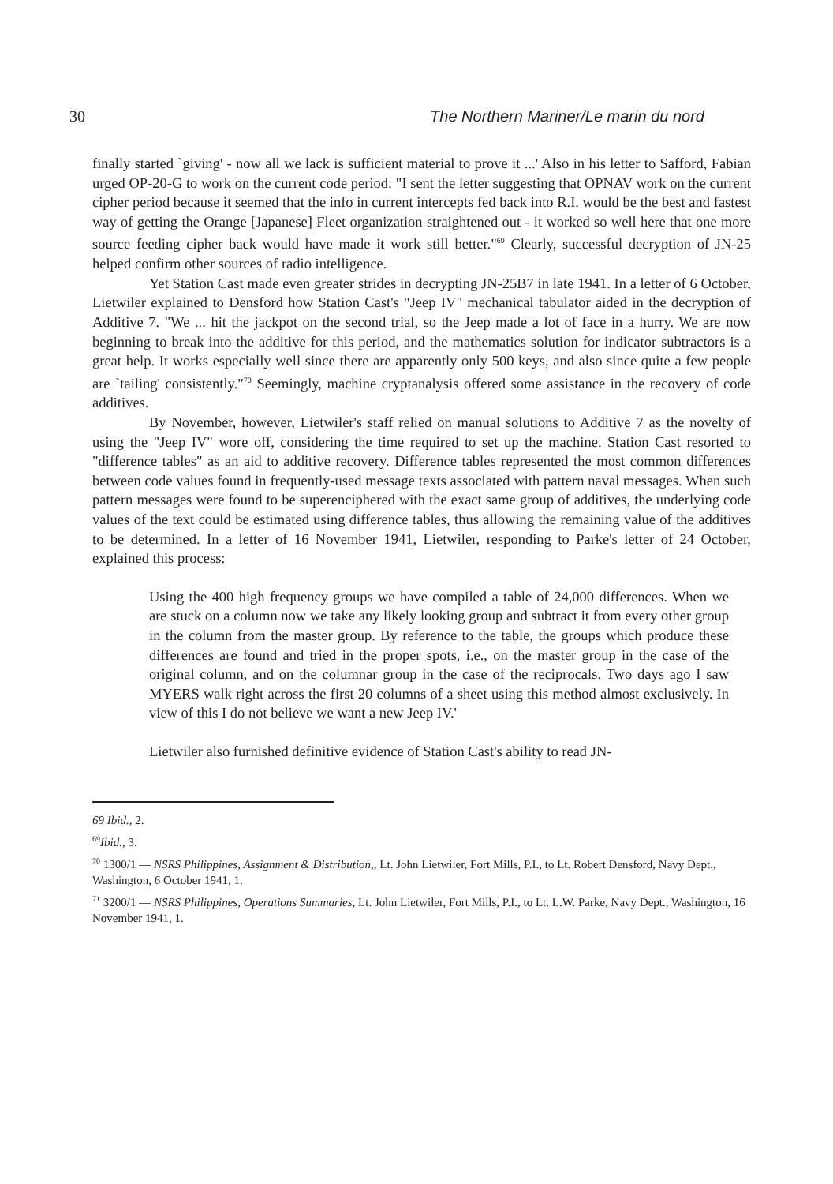30 The Northern Mariner/Le marin du nord
finally started `giving' - now all we lack is sufficient material to prove it ...' Also in his letter to Safford, Fabian urged OP-20-G to work on the current code period: "I sent the letter suggesting that OPNAV work on the current cipher period because it seemed that the info in current intercepts fed back into R.I. would be the best and fastest way of getting the Orange [Japanese] Fleet organization straightened out - it worked so well here that one more source feeding cipher back would have made it work still better."<sup>69</sup> Clearly, successful decryption of JN-25 helped confirm other sources of radio intelligence.
Yet Station Cast made even greater strides in decrypting JN-25B7 in late 1941. In a letter of 6 October, Lietwiler explained to Densford how Station Cast's "Jeep IV" mechanical tabulator aided in the decryption of Additive 7. "We ... hit the jackpot on the second trial, so the Jeep made a lot of face in a hurry. We are now beginning to break into the additive for this period, and the mathematics solution for indicator subtractors is a great help. It works especially well since there are apparently only 500 keys, and also since quite a few people are `tailing' consistently."<sup>70</sup> Seemingly, machine cryptanalysis offered some assistance in the recovery of code additives.
By November, however, Lietwiler's staff relied on manual solutions to Additive 7 as the novelty of using the "Jeep IV" wore off, considering the time required to set up the machine. Station Cast resorted to "difference tables" as an aid to additive recovery. Difference tables represented the most common differences between code values found in frequently-used message texts associated with pattern naval messages. When such pattern messages were found to be superenciphered with the exact same group of additives, the underlying code values of the text could be estimated using difference tables, thus allowing the remaining value of the additives to be determined. In a letter of 16 November 1941, Lietwiler, responding to Parke's letter of 24 October, explained this process:
Using the 400 high frequency groups we have compiled a table of 24,000 differences. When we are stuck on a column now we take any likely looking group and subtract it from every other group in the column from the master group. By reference to the table, the groups which produce these differences are found and tried in the proper spots, i.e., on the master group in the case of the original column, and on the columnar group in the case of the reciprocals. Two days ago I saw MYERS walk right across the first 20 columns of a sheet using this method almost exclusively. In view of this I do not believe we want a new Jeep IV.'
Lietwiler also furnished definitive evidence of Station Cast's ability to read JN-
69 Ibid., 2.
<sup>69</sup> Ibid., 3.
<sup>70</sup> 1300/1 — NSRS Philippines, Assignment & Distribution,, Lt. John Lietwiler, Fort Mills, P.I., to Lt. Robert Densford, Navy Dept., Washington, 6 October 1941, 1.
<sup>71</sup> 3200/1 — NSRS Philippines, Operations Summaries, Lt. John Lietwiler, Fort Mills, P.I., to Lt. L.W. Parke, Navy Dept., Washington, 16 November 1941, 1.